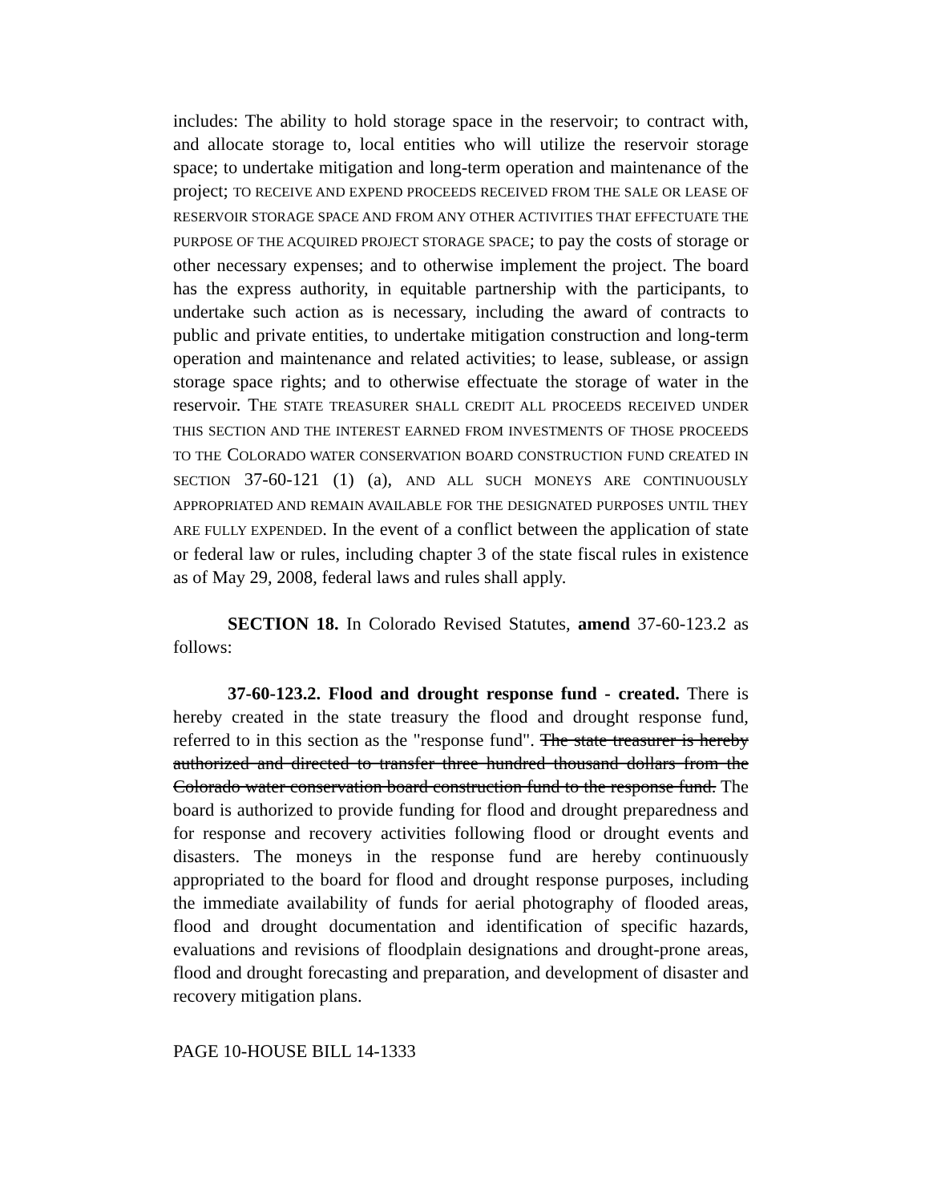includes: The ability to hold storage space in the reservoir; to contract with, and allocate storage to, local entities who will utilize the reservoir storage space; to undertake mitigation and long-term operation and maintenance of the project; TO RECEIVE AND EXPEND PROCEEDS RECEIVED FROM THE SALE OR LEASE OF RESERVOIR STORAGE SPACE AND FROM ANY OTHER ACTIVITIES THAT EFFECTUATE THE PURPOSE OF THE ACQUIRED PROJECT STORAGE SPACE; to pay the costs of storage or other necessary expenses; and to otherwise implement the project. The board has the express authority, in equitable partnership with the participants, to undertake such action as is necessary, including the award of contracts to public and private entities, to undertake mitigation construction and long-term operation and maintenance and related activities; to lease, sublease, or assign storage space rights; and to otherwise effectuate the storage of water in the reservoir. THE STATE TREASURER SHALL CREDIT ALL PROCEEDS RECEIVED UNDER THIS SECTION AND THE INTEREST EARNED FROM INVESTMENTS OF THOSE PROCEEDS TO THE COLORADO WATER CONSERVATION BOARD CONSTRUCTION FUND CREATED IN SECTION 37-60-121 (1) (a), AND ALL SUCH MONEYS ARE CONTINUOUSLY APPROPRIATED AND REMAIN AVAILABLE FOR THE DESIGNATED PURPOSES UNTIL THEY ARE FULLY EXPENDED. In the event of a conflict between the application of state or federal law or rules, including chapter 3 of the state fiscal rules in existence as of May 29, 2008, federal laws and rules shall apply.
SECTION 18. In Colorado Revised Statutes, amend 37-60-123.2 as follows:
37-60-123.2. Flood and drought response fund - created. There is hereby created in the state treasury the flood and drought response fund, referred to in this section as the "response fund". The state treasurer is hereby authorized and directed to transfer three hundred thousand dollars from the Colorado water conservation board construction fund to the response fund. The board is authorized to provide funding for flood and drought preparedness and for response and recovery activities following flood or drought events and disasters. The moneys in the response fund are hereby continuously appropriated to the board for flood and drought response purposes, including the immediate availability of funds for aerial photography of flooded areas, flood and drought documentation and identification of specific hazards, evaluations and revisions of floodplain designations and drought-prone areas, flood and drought forecasting and preparation, and development of disaster and recovery mitigation plans.
PAGE 10-HOUSE BILL 14-1333